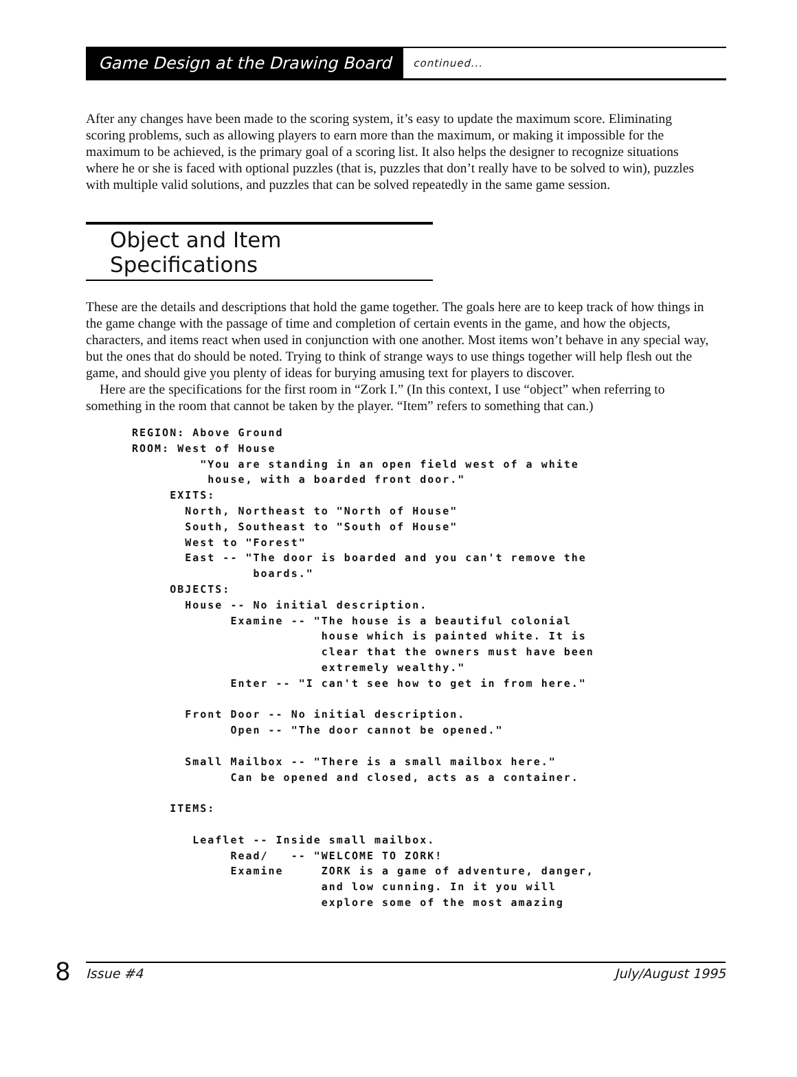Game Design at the Drawing Board continued...
After any changes have been made to the scoring system, it’s easy to update the maximum score. Eliminating scoring problems, such as allowing players to earn more than the maximum, or making it impossible for the maximum to be achieved, is the primary goal of a scoring list. It also helps the designer to recognize situations where he or she is faced with optional puzzles (that is, puzzles that don’t really have to be solved to win), puzzles with multiple valid solutions, and puzzles that can be solved repeatedly in the same game session.
Object and Item Specifications
These are the details and descriptions that hold the game together. The goals here are to keep track of how things in the game change with the passage of time and completion of certain events in the game, and how the objects, characters, and items react when used in conjunction with one another. Most items won’t behave in any special way, but the ones that do should be noted. Trying to think of strange ways to use things together will help flesh out the game, and should give you plenty of ideas for burying amusing text for players to discover.
Here are the specifications for the first room in “Zork I.” (In this context, I use “object” when referring to something in the room that cannot be taken by the player. “Item” refers to something that can.)
REGION: Above Ground
ROOM: West of House
         "You are standing in an open field west of a white
          house, with a boarded front door."
     EXITS:
       North, Northeast to "North of House"
       South, Southeast to "South of House"
       West to "Forest"
       East -- "The door is boarded and you can't remove the
                boards."
     OBJECTS:
       House -- No initial description.
             Examine -- "The house is a beautiful colonial
                         house which is painted white. It is
                         clear that the owners must have been
                         extremely wealthy."
             Enter -- "I can't see how to get in from here."

       Front Door -- No initial description.
             Open -- "The door cannot be opened."

       Small Mailbox -- "There is a small mailbox here."
             Can be opened and closed, acts as a container.

     ITEMS:

        Leaflet -- Inside small mailbox.
             Read/   -- "WELCOME TO ZORK!
             Examine     ZORK is a game of adventure, danger,
                         and low cunning. In it you will
                         explore some of the most amazing
8
Issue #4 July/August 1995